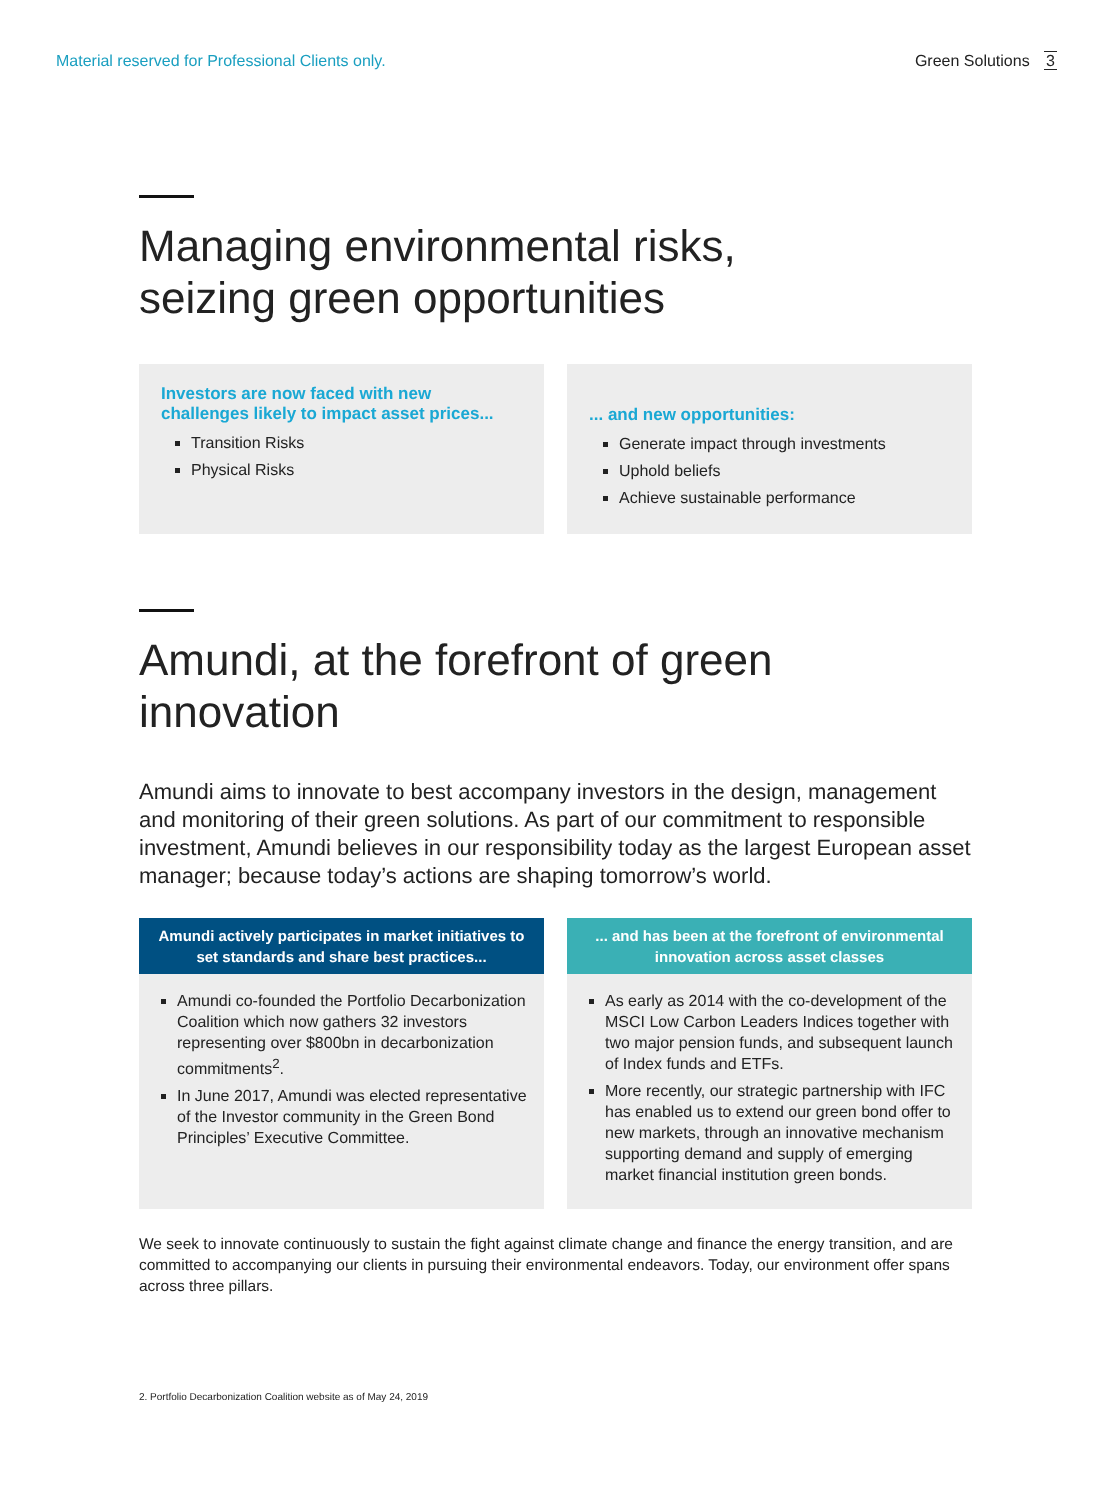Material reserved for Professional Clients only.
Green Solutions 3
Managing environmental risks,
seizing green opportunities
Investors are now faced with new challenges likely to impact asset prices...
Transition Risks
Physical Risks
... and new opportunities:
Generate impact through investments
Uphold beliefs
Achieve sustainable performance
Amundi, at the forefront of green innovation
Amundi aims to innovate to best accompany investors in the design, management and monitoring of their green solutions. As part of our commitment to responsible investment, Amundi believes in our responsibility today as the largest European asset manager; because today’s actions are shaping tomorrow’s world.
Amundi actively participates in market initiatives to set standards and share best practices...
Amundi co-founded the Portfolio Decarbonization Coalition which now gathers 32 investors representing over $800bn in decarbonization commitments<sup>2</sup>.
In June 2017, Amundi was elected representative of the Investor community in the Green Bond Principles’ Executive Committee.
... and has been at the forefront of environmental innovation across asset classes
As early as 2014 with the co-development of the MSCI Low Carbon Leaders Indices together with two major pension funds, and subsequent launch of Index funds and ETFs.
More recently, our strategic partnership with IFC has enabled us to extend our green bond offer to new markets, through an innovative mechanism supporting demand and supply of emerging market financial institution green bonds.
We seek to innovate continuously to sustain the fight against climate change and finance the energy transition, and are committed to accompanying our clients in pursuing their environmental endeavors. Today, our environment offer spans across three pillars.
2. Portfolio Decarbonization Coalition website as of May 24, 2019